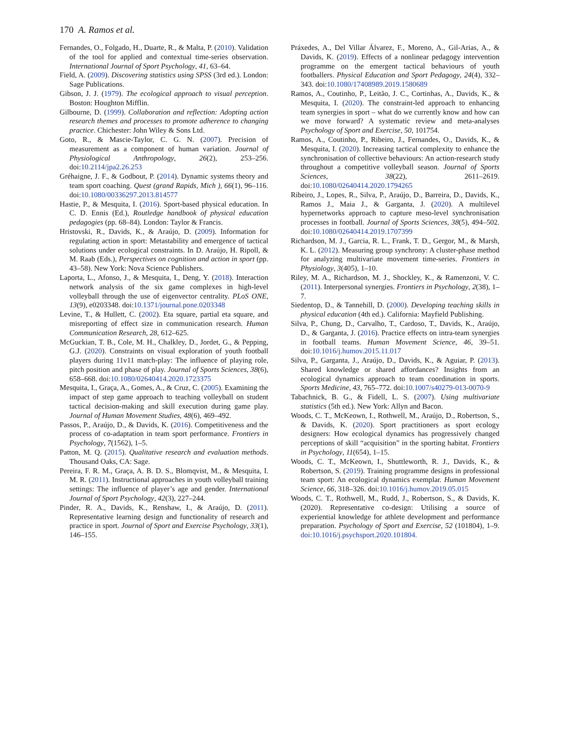170 A. Ramos et al.
Fernandes, O., Folgado, H., Duarte, R., & Malta, P. (2010). Validation of the tool for applied and contextual time-series observation. International Journal of Sport Psychology, 41, 63–64.
Field, A. (2009). Discovering statistics using SPSS (3rd ed.). London: Sage Publications.
Gibson, J. J. (1979). The ecological approach to visual perception. Boston: Houghton Mifflin.
Gilbourne, D. (1999). Collaboration and reflection: Adopting action research themes and processes to promote adherence to changing practice. Chichester: John Wiley & Sons Ltd.
Goto, R., & Mascie-Taylor, C. G. N. (2007). Precision of measurement as a component of human variation. Journal of Physiological Anthropology, 26(2), 253–256. doi:10.2114/jpa2.26.253
Gréhaigne, J. F., & Godbout, P. (2014). Dynamic systems theory and team sport coaching. Quest (grand Rapids, Mich ), 66(1), 96–116. doi:10.1080/00336297.2013.814577
Hastie, P., & Mesquita, I. (2016). Sport-based physical education. In C. D. Ennis (Ed.), Routledge handbook of physical education pedagogies (pp. 68–84). London: Taylor & Francis.
Hristovski, R., Davids, K., & Araújo, D. (2009). Information for regulating action in sport: Metastability and emergence of tactical solutions under ecological constraints. In D. Araújo, H. Ripoll, & M. Raab (Eds.), Perspectives on cognition and action in sport (pp. 43–58). New York: Nova Science Publishers.
Laporta, L., Afonso, J., & Mesquita, I., Deng, Y. (2018). Interaction network analysis of the six game complexes in high-level volleyball through the use of eigenvector centrality. PLoS ONE, 13(9), e0203348. doi:10.1371/journal.pone.0203348
Levine, T., & Hullett, C. (2002). Eta square, partial eta square, and misreporting of effect size in communication research. Human Communication Research, 28, 612–625.
McGuckian, T. B., Cole, M. H., Chalkley, D., Jordet, G., & Pepping, G.J. (2020). Constraints on visual exploration of youth football players during 11v11 match-play: The influence of playing role, pitch position and phase of play. Journal of Sports Sciences, 38(6), 658–668. doi:10.1080/02640414.2020.1723375
Mesquita, I., Graça, A., Gomes, A., & Cruz, C. (2005). Examining the impact of step game approach to teaching volleyball on student tactical decision-making and skill execution during game play. Journal of Human Movement Studies, 48(6), 469–492.
Passos, P., Araújo, D., & Davids, K. (2016). Competitiveness and the process of co-adaptation in team sport performance. Frontiers in Psychology, 7(1562), 1–5.
Patton, M. Q. (2015). Qualitative research and evaluation methods. Thousand Oaks, CA: Sage.
Pereira, F. R. M., Graça, A. B. D. S., Blomqvist, M., & Mesquita, I. M. R. (2011). Instructional approaches in youth volleyball training settings: The influence of player’s age and gender. International Journal of Sport Psychology, 42(3), 227–244.
Pinder, R. A., Davids, K., Renshaw, I., & Araújo, D. (2011). Representative learning design and functionality of research and practice in sport. Journal of Sport and Exercise Psychology, 33(1), 146–155.
Práxedes, A., Del Villar Álvarez, F., Moreno, A., Gil-Arias, A., & Davids, K. (2019). Effects of a nonlinear pedagogy intervention programme on the emergent tactical behaviours of youth footballers. Physical Education and Sport Pedagogy, 24(4), 332–343. doi:10.1080/17408989.2019.1580689
Ramos, A., Coutinho, P., Leitão, J. C., Cortinhas, A., Davids, K., & Mesquita, I. (2020). The constraint-led approach to enhancing team synergies in sport – what do we currently know and how can we move forward? A systematic review and meta-analyses Psychology of Sport and Exercise, 50, 101754.
Ramos, A., Coutinho, P., Ribeiro, J., Fernandes, O., Davids, K., & Mesquita, I. (2020). Increasing tactical complexity to enhance the synchronisation of collective behaviours: An action-research study throughout a competitive volleyball season. Journal of Sports Sciences, 38(22), 2611–2619. doi:10.1080/02640414.2020.1794265
Ribeiro, J., Lopes, R., Silva, P., Araújo, D., Barreira, D., Davids, K., Ramos J., Maia J., & Garganta, J. (2020). A multilevel hypernetworks approach to capture meso-level synchronisation processes in football. Journal of Sports Sciences, 38(5), 494–502. doi:10.1080/02640414.2019.1707399
Richardson, M. J., Garcia, R. L., Frank, T. D., Gergor, M., & Marsh, K. L. (2012). Measuring group synchrony: A cluster-phase method for analyzing multivariate movement time-series. Frontiers in Physiology, 3(405), 1–10.
Riley, M. A., Richardson, M. J., Shockley, K., & Ramenzoni, V. C. (2011). Interpersonal synergies. Frontiers in Psychology, 2(38), 1–7.
Siedentop, D., & Tannehill, D. (2000). Developing teaching skills in physical education (4th ed.). California: Mayfield Publishing.
Silva, P., Chung, D., Carvalho, T., Cardoso, T., Davids, K., Araújo, D., & Garganta, J. (2016). Practice effects on intra-team synergies in football teams. Human Movement Science, 46, 39–51. doi:10.1016/j.humov.2015.11.017
Silva, P., Garganta, J., Araújo, D., Davids, K., & Aguiar, P. (2013). Shared knowledge or shared affordances? Insights from an ecological dynamics approach to team coordination in sports. Sports Medicine, 43, 765–772. doi:10.1007/s40279-013-0070-9
Tabachnick, B. G., & Fidell, L. S. (2007). Using multivariate statistics (5th ed.). New York: Allyn and Bacon.
Woods, C. T., McKeown, I., Rothwell, M., Araújo, D., Robertson, S., & Davids, K. (2020). Sport practitioners as sport ecology designers: How ecological dynamics has progressively changed perceptions of skill “acquisition” in the sporting habitat. Frontiers in Psychology, 11(654), 1–15.
Woods, C. T., McKeown, I., Shuttleworth, R. J., Davids, K., & Robertson, S. (2019). Training programme designs in professional team sport: An ecological dynamics exemplar. Human Movement Science, 66, 318–326. doi:10.1016/j.humov.2019.05.015
Woods, C. T., Rothwell, M., Rudd, J., Robertson, S., & Davids, K. (2020). Representative co-design: Utilising a source of experiential knowledge for athlete development and performance preparation. Psychology of Sport and Exercise, 52 (101804), 1–9. doi:10.1016/j.psychsport.2020.101804.